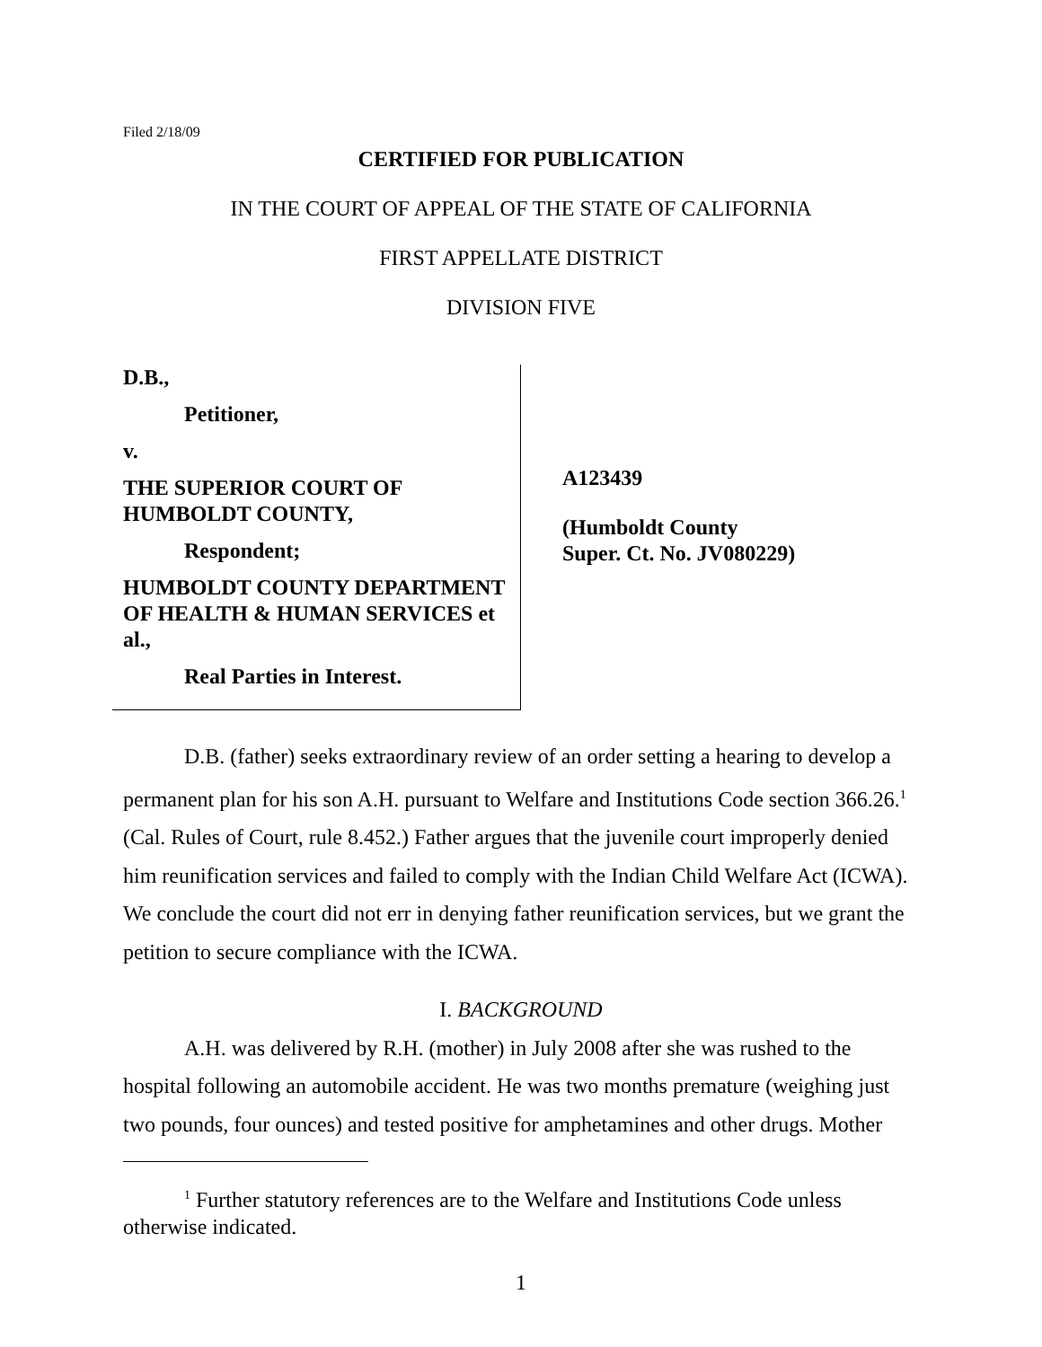Filed 2/18/09
CERTIFIED FOR PUBLICATION
IN THE COURT OF APPEAL OF THE STATE OF CALIFORNIA
FIRST APPELLATE DISTRICT
DIVISION FIVE
D.B.,
Petitioner,
v.
THE SUPERIOR COURT OF HUMBOLDT COUNTY,
Respondent;
HUMBOLDT COUNTY DEPARTMENT OF HEALTH & HUMAN SERVICES et al.,
Real Parties in Interest.
A123439
(Humboldt County
Super. Ct. No. JV080229)
D.B. (father) seeks extraordinary review of an order setting a hearing to develop a permanent plan for his son A.H. pursuant to Welfare and Institutions Code section 366.26.<sup>1</sup> (Cal. Rules of Court, rule 8.452.) Father argues that the juvenile court improperly denied him reunification services and failed to comply with the Indian Child Welfare Act (ICWA). We conclude the court did not err in denying father reunification services, but we grant the petition to secure compliance with the ICWA.
I. BACKGROUND
A.H. was delivered by R.H. (mother) in July 2008 after she was rushed to the hospital following an automobile accident. He was two months premature (weighing just two pounds, four ounces) and tested positive for amphetamines and other drugs. Mother
<sup>1</sup> Further statutory references are to the Welfare and Institutions Code unless otherwise indicated.
1